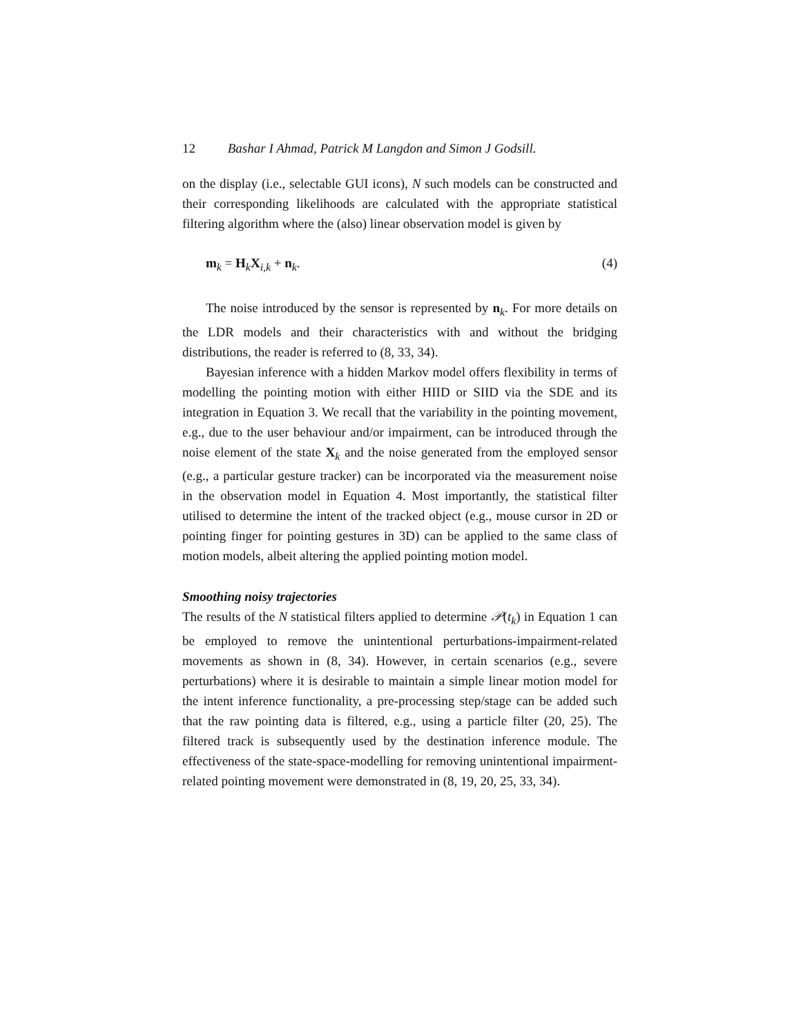12 Bashar I Ahmad, Patrick M Langdon and Simon J Godsill.
on the display (i.e., selectable GUI icons), N such models can be constructed and their corresponding likelihoods are calculated with the appropriate statistical filtering algorithm where the (also) linear observation model is given by
m<sub>k</sub> = H<sub>k</sub>X<sub>i,k</sub> + n<sub>k</sub>. (4)
The noise introduced by the sensor is represented by n<sub>k</sub>. For more details on the LDR models and their characteristics with and without the bridging distributions, the reader is referred to (8, 33, 34).
Bayesian inference with a hidden Markov model offers flexibility in terms of modelling the pointing motion with either HIID or SIID via the SDE and its integration in Equation 3. We recall that the variability in the pointing movement, e.g., due to the user behaviour and/or impairment, can be introduced through the noise element of the state X<sub>k</sub> and the noise generated from the employed sensor (e.g., a particular gesture tracker) can be incorporated via the measurement noise in the observation model in Equation 4. Most importantly, the statistical filter utilised to determine the intent of the tracked object (e.g., mouse cursor in 2D or pointing finger for pointing gestures in 3D) can be applied to the same class of motion models, albeit altering the applied pointing motion model.
Smoothing noisy trajectories
The results of the N statistical filters applied to determine 𝒫(t<sub>k</sub>) in Equation 1 can be employed to remove the unintentional perturbations-impairment-related movements as shown in (8, 34). However, in certain scenarios (e.g., severe perturbations) where it is desirable to maintain a simple linear motion model for the intent inference functionality, a pre-processing step/stage can be added such that the raw pointing data is filtered, e.g., using a particle filter (20, 25). The filtered track is subsequently used by the destination inference module. The effectiveness of the state-space-modelling for removing unintentional impairment-related pointing movement were demonstrated in (8, 19, 20, 25, 33, 34).